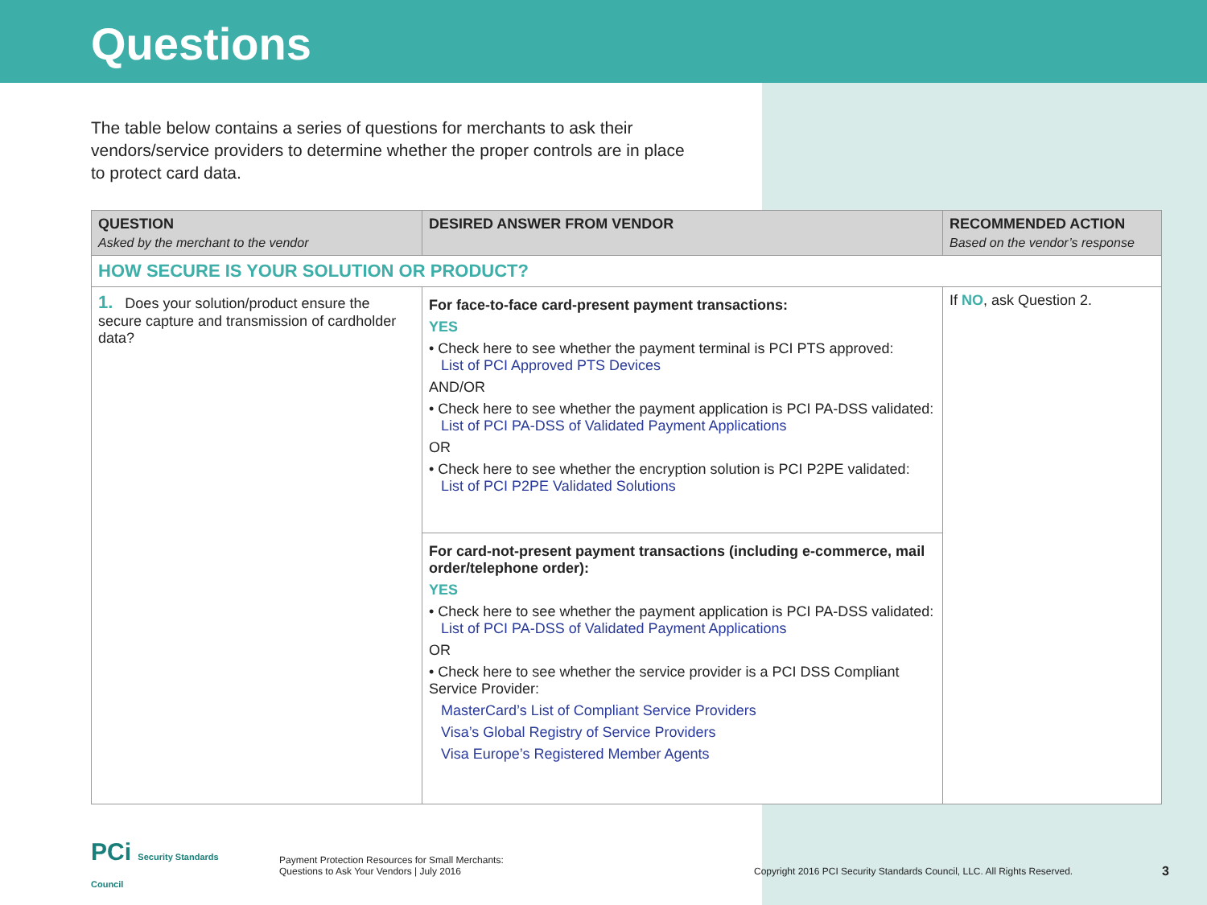Questions
The table below contains a series of questions for merchants to ask their vendors/service providers to determine whether the proper controls are in place to protect card data.
| QUESTION Asked by the merchant to the vendor | DESIRED ANSWER FROM VENDOR | RECOMMENDED ACTION Based on the vendor’s response |
| --- | --- | --- |
| HOW SECURE IS YOUR SOLUTION OR PRODUCT? | | |
| 1. Does your solution/product ensure the secure capture and transmission of cardholder data? | For face-to-face card-present payment transactions: YES • Check here to see whether the payment terminal is PCI PTS approved: List of PCI Approved PTS Devices AND/OR • Check here to see whether the payment application is PCI PA-DSS validated: List of PCI PA-DSS of Validated Payment Applications OR • Check here to see whether the encryption solution is PCI P2PE validated: List of PCI P2PE Validated Solutions | If NO , ask Question 2. |
| | For card-not-present payment transactions (including e-commerce, mail order/telephone order): YES • Check here to see whether the payment application is PCI PA-DSS validated: List of PCI PA-DSS of Validated Payment Applications OR • Check here to see whether the service provider is a PCI DSS Compliant Service Provider: MasterCard’s List of Compliant Service Providers Visa’s Global Registry of Service Providers Visa Europe’s Registered Member Agents | |
PCi Security Standards Council
Payment Protection Resources for Small Merchants:
Questions to Ask Your Vendors | July 2016
Copyright 2016 PCI Security Standards Council, LLC. All Rights Reserved.
3